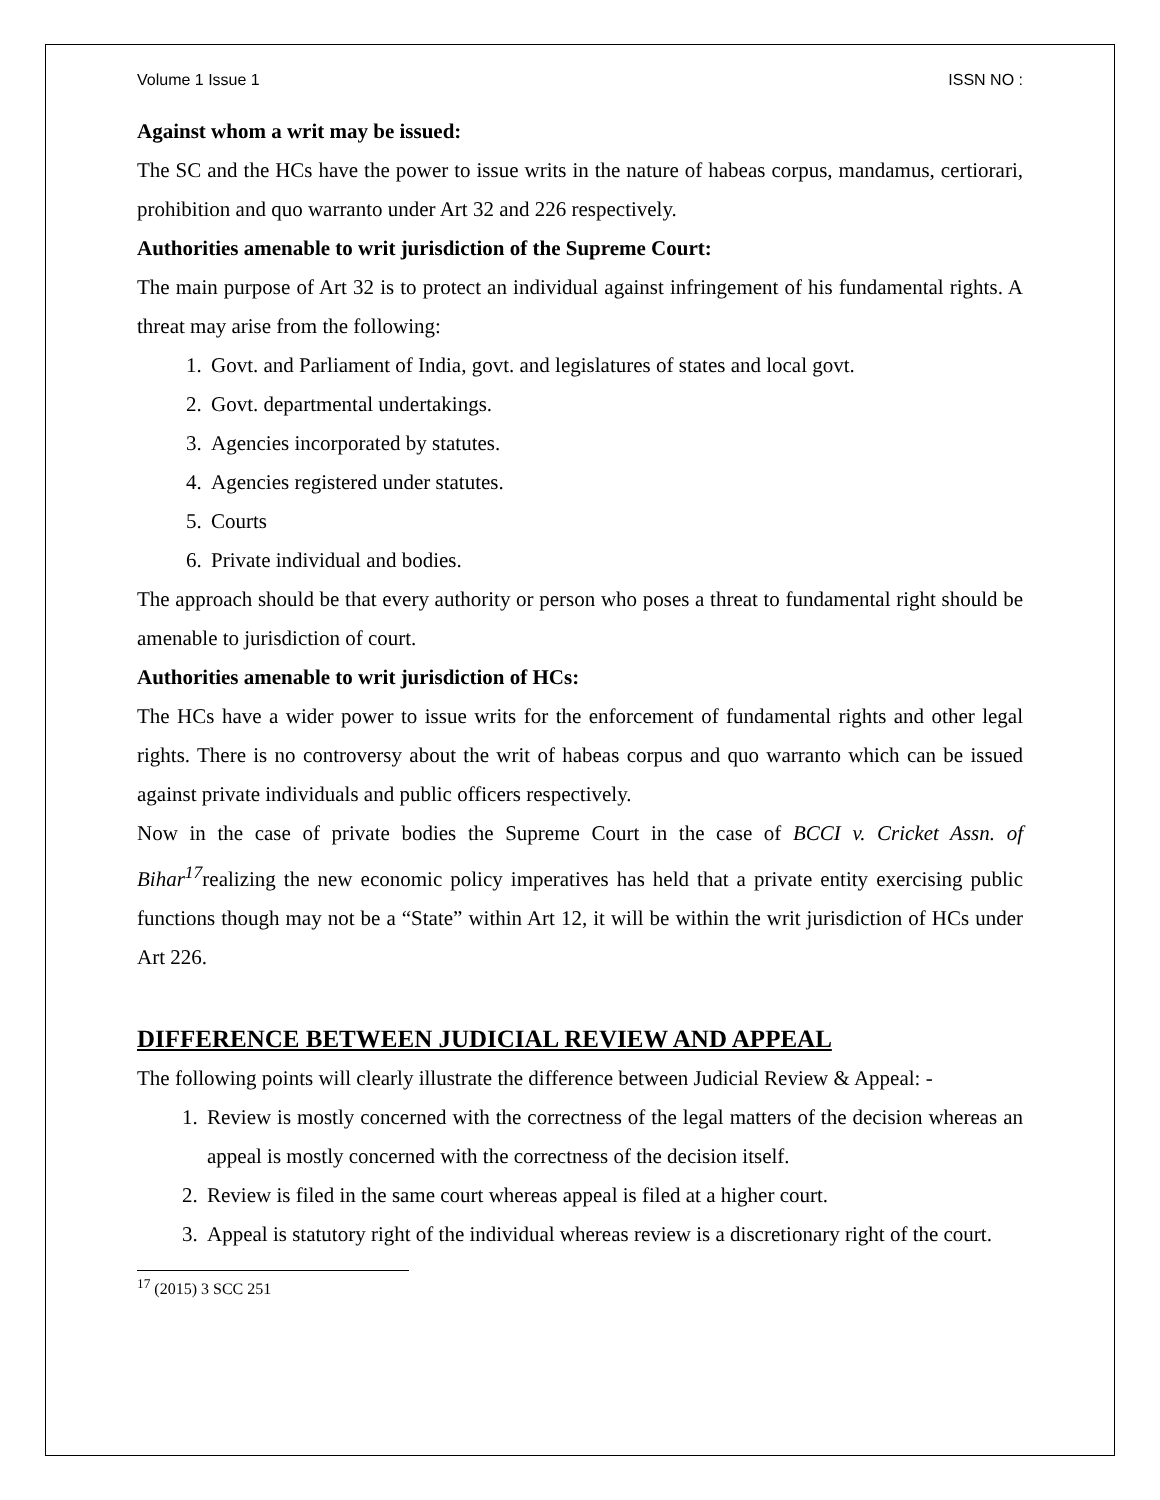Volume 1 Issue 1 ISSN NO :
Against whom a writ may be issued:
The SC and the HCs have the power to issue writs in the nature of habeas corpus, mandamus, certiorari, prohibition and quo warranto under Art 32 and 226 respectively.
Authorities amenable to writ jurisdiction of the Supreme Court:
The main purpose of Art 32 is to protect an individual against infringement of his fundamental rights. A threat may arise from the following:
1. Govt. and Parliament of India, govt. and legislatures of states and local govt.
2. Govt. departmental undertakings.
3. Agencies incorporated by statutes.
4. Agencies registered under statutes.
5. Courts
6. Private individual and bodies.
The approach should be that every authority or person who poses a threat to fundamental right should be amenable to jurisdiction of court.
Authorities amenable to writ jurisdiction of HCs:
The HCs have a wider power to issue writs for the enforcement of fundamental rights and other legal rights. There is no controversy about the writ of habeas corpus and quo warranto which can be issued against private individuals and public officers respectively.
Now in the case of private bodies the Supreme Court in the case of BCCI v. Cricket Assn. of Bihar<sup>17</sup>realizing the new economic policy imperatives has held that a private entity exercising public functions though may not be a “State” within Art 12, it will be within the writ jurisdiction of HCs under Art 226.
DIFFERENCE BETWEEN JUDICIAL REVIEW AND APPEAL
The following points will clearly illustrate the difference between Judicial Review & Appeal: -
1. Review is mostly concerned with the correctness of the legal matters of the decision whereas an appeal is mostly concerned with the correctness of the decision itself.
2. Review is filed in the same court whereas appeal is filed at a higher court.
3. Appeal is statutory right of the individual whereas review is a discretionary right of the court.
<sup>17</sup> (2015) 3 SCC 251